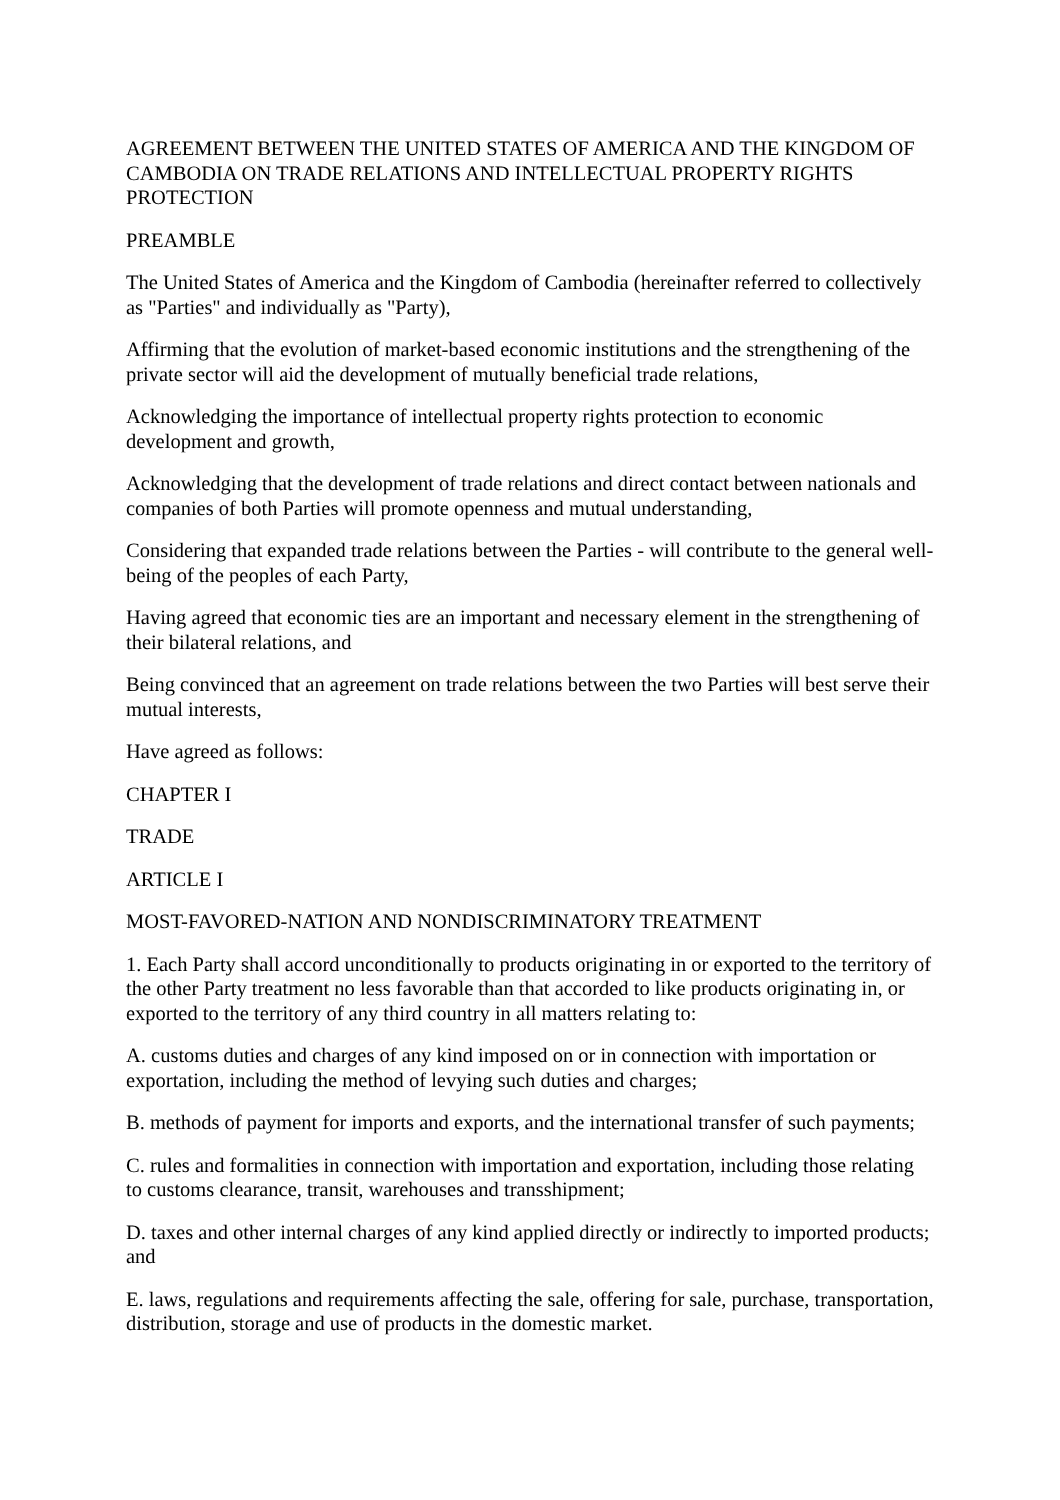AGREEMENT BETWEEN THE UNITED STATES OF AMERICA AND THE KINGDOM OF CAMBODIA ON TRADE RELATIONS AND INTELLECTUAL PROPERTY RIGHTS PROTECTION
PREAMBLE
The United States of America and the Kingdom of Cambodia (hereinafter referred to collectively as "Parties" and individually as "Party),
Affirming that the evolution of market-based economic institutions and the strengthening of the private sector will aid the development of mutually beneficial trade relations,
Acknowledging the importance of intellectual property rights protection to economic development and growth,
Acknowledging that the development of trade relations and direct contact between nationals and companies of both Parties will promote openness and mutual understanding,
Considering that expanded trade relations between the Parties - will contribute to the general well-being of the peoples of each Party,
Having agreed that economic ties are an important and necessary element in the strengthening of their bilateral relations, and
Being convinced that an agreement on trade relations between the two Parties will best serve their mutual interests,
Have agreed as follows:
CHAPTER I
TRADE
ARTICLE I
MOST-FAVORED-NATION AND NONDISCRIMINATORY TREATMENT
1. Each Party shall accord unconditionally to products originating in or exported to the territory of the other Party treatment no less favorable than that accorded to like products originating in, or exported to the territory of any third country in all matters relating to:
A. customs duties and charges of any kind imposed on or in connection with importation or exportation, including the method of levying such duties and charges;
B. methods of payment for imports and exports, and the international transfer of such payments;
C. rules and formalities in connection with importation and exportation, including those relating to customs clearance, transit, warehouses and transshipment;
D. taxes and other internal charges of any kind applied directly or indirectly to imported products; and
E. laws, regulations and requirements affecting the sale, offering for sale, purchase, transportation, distribution, storage and use of products in the domestic market.